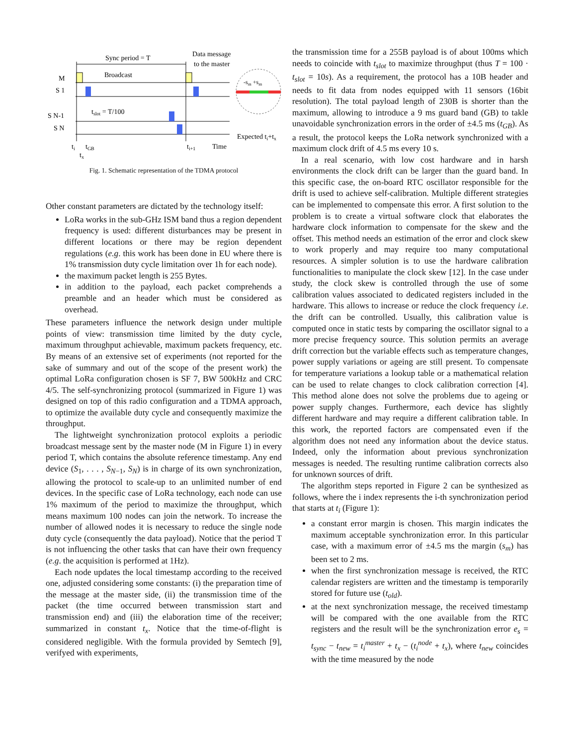Sync period = T
Data message
to the master
M
S 1
S N-1
S N
Broadcast
tslot = T/100
ti
tGB
tx
ti+1
Time
-sm +sm
Expected ti+tx
Fig. 1. Schematic representation of the TDMA protocol
Other constant parameters are dictated by the technology itself:
LoRa works in the sub-GHz ISM band thus a region dependent frequency is used: different disturbances may be present in different locations or there may be region dependent regulations (e.g. this work has been done in EU where there is 1% transmission duty cycle limitation over 1h for each node).
the maximum packet length is 255 Bytes.
in addition to the payload, each packet comprehends a preamble and an header which must be considered as overhead.
These parameters influence the network design under multiple points of view: transmission time limited by the duty cycle, maximum throughput achievable, maximum packets frequency, etc. By means of an extensive set of experiments (not reported for the sake of summary and out of the scope of the present work) the optimal LoRa configuration chosen is SF 7, BW 500kHz and CRC 4/5. The self-synchronizing protocol (summarized in Figure 1) was designed on top of this radio configuration and a TDMA approach, to optimize the available duty cycle and consequently maximize the throughput.
The lightweight synchronization protocol exploits a periodic broadcast message sent by the master node (M in Figure 1) in every period T, which contains the absolute reference timestamp. Any end device (S<sub>1</sub>, . . . , S<sub>N−1</sub>, S<sub>N</sub>) is in charge of its own synchronization, allowing the protocol to scale-up to an unlimited number of end devices. In the specific case of LoRa technology, each node can use 1% maximum of the period to maximize the throughput, which means maximum 100 nodes can join the network. To increase the number of allowed nodes it is necessary to reduce the single node duty cycle (consequently the data payload). Notice that the period T is not influencing the other tasks that can have their own frequency (e.g. the acquisition is performed at 1Hz).
Each node updates the local timestamp according to the received one, adjusted considering some constants: (i) the preparation time of the message at the master side, (ii) the transmission time of the packet (the time occurred between transmission start and transmission end) and (iii) the elaboration time of the receiver; summarized in constant t<sub>x</sub>. Notice that the time-of-flight is considered negligible. With the formula provided by Semtech [9], verifyed with experiments,
the transmission time for a 255B payload is of about 100ms which needs to coincide with t<sub>slot</sub> to maximize throughput (thus T = 100 · t<sub>slot</sub> = 10s). As a requirement, the protocol has a 10B header and needs to fit data from nodes equipped with 11 sensors (16bit resolution). The total payload length of 230B is shorter than the maximum, allowing to introduce a 9 ms guard band (GB) to takle unavoidable synchronization errors in the order of ±4.5 ms (t<sub>GB</sub>). As a result, the protocol keeps the LoRa network synchronized with a maximum clock drift of 4.5 ms every 10 s.
In a real scenario, with low cost hardware and in harsh environments the clock drift can be larger than the guard band. In this specific case, the on-board RTC oscillator responsible for the drift is used to achieve self-calibration. Multiple different strategies can be implemented to compensate this error. A first solution to the problem is to create a virtual software clock that elaborates the hardware clock information to compensate for the skew and the offset. This method needs an estimation of the error and clock skew to work properly and may require too many computational resources. A simpler solution is to use the hardware calibration functionalities to manipulate the clock skew [12]. In the case under study, the clock skew is controlled through the use of some calibration values associated to dedicated registers included in the hardware. This allows to increase or reduce the clock frequency i.e. the drift can be controlled. Usually, this calibration value is computed once in static tests by comparing the oscillator signal to a more precise frequency source. This solution permits an average drift correction but the variable effects such as temperature changes, power supply variations or ageing are still present. To compensate for temperature variations a lookup table or a mathematical relation can be used to relate changes to clock calibration correction [4]. This method alone does not solve the problems due to ageing or power supply changes. Furthermore, each device has slightly different hardware and may require a different calibration table. In this work, the reported factors are compensated even if the algorithm does not need any information about the device status. Indeed, only the information about previous synchronization messages is needed. The resulting runtime calibration corrects also for unknown sources of drift.
The algorithm steps reported in Figure 2 can be synthesized as follows, where the i index represents the i-th synchronization period that starts at t<sub>i</sub> (Figure 1):
a constant error margin is chosen. This margin indicates the maximum acceptable synchronization error. In this particular case, with a maximum error of ±4.5 ms the margin (s<sub>m</sub>) has been set to 2 ms.
when the first synchronization message is received, the RTC calendar registers are written and the timestamp is temporarily stored for future use (t<sub>old</sub>).
at the next synchronization message, the received timestamp will be compared with the one available from the RTC registers and the result will be the synchronization error e<sub>s</sub> = t<sub>sync</sub> − t<sub>new</sub> = t<sub>i</sub><sup>master</sup> + t<sub>x</sub> − (t<sub>i</sub><sup>node</sup> + t<sub>x</sub>), where t<sub>new</sub> coincides with the time measured by the node